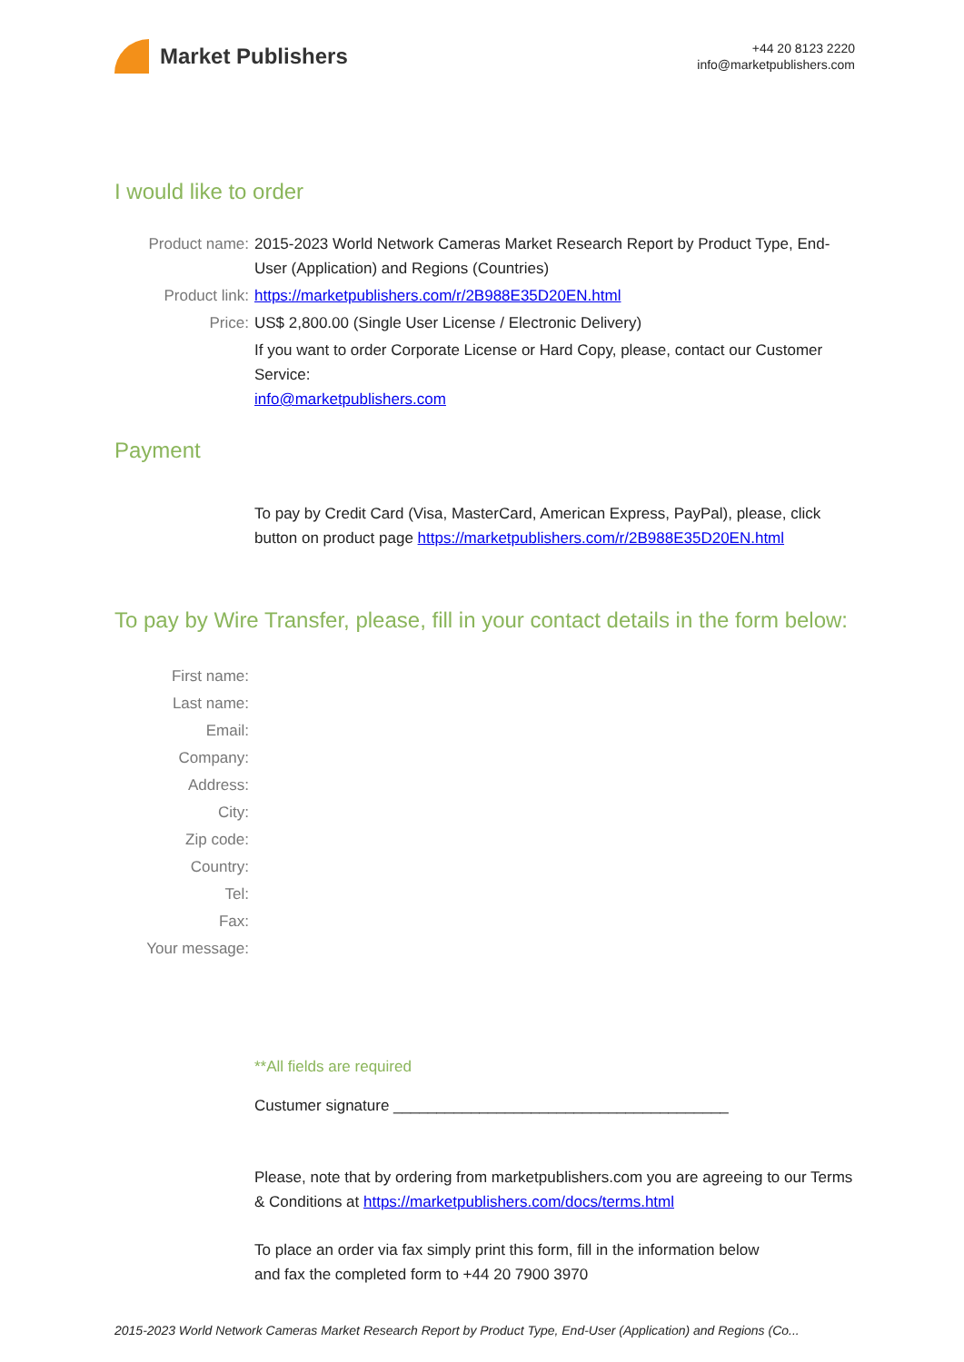Market Publishers
+44 20 8123 2220
info@marketpublishers.com
I would like to order
Product name: 2015-2023 World Network Cameras Market Research Report by Product Type, End-User (Application) and Regions (Countries)
Product link: https://marketpublishers.com/r/2B988E35D20EN.html
Price: US$ 2,800.00 (Single User License / Electronic Delivery)
If you want to order Corporate License or Hard Copy, please, contact our Customer Service:
info@marketpublishers.com
Payment
To pay by Credit Card (Visa, MasterCard, American Express, PayPal), please, click button on product page https://marketpublishers.com/r/2B988E35D20EN.html
To pay by Wire Transfer, please, fill in your contact details in the form below:
First name:
Last name:
Email:
Company:
Address:
City:
Zip code:
Country:
Tel:
Fax:
Your message:
**All fields are required
Custumer signature _______________________________________
Please, note that by ordering from marketpublishers.com you are agreeing to our Terms & Conditions at https://marketpublishers.com/docs/terms.html
To place an order via fax simply print this form, fill in the information below
and fax the completed form to +44 20 7900 3970
2015-2023 World Network Cameras Market Research Report by Product Type, End-User (Application) and Regions (Co...